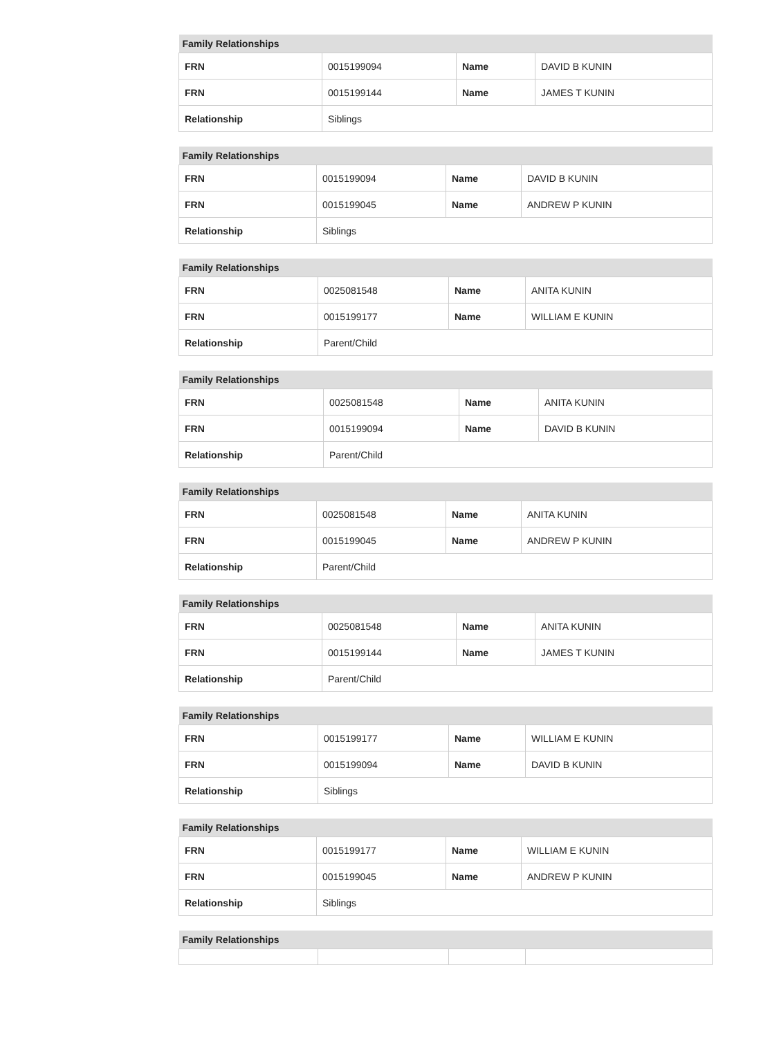| Family Relationships | | | |
| --- | --- | --- | --- |
| FRN | 0015199094 | Name | DAVID B KUNIN |
| FRN | 0015199144 | Name | JAMES T KUNIN |
| Relationship | Siblings | | |
| Family Relationships | | | |
| --- | --- | --- | --- |
| FRN | 0015199094 | Name | DAVID B KUNIN |
| FRN | 0015199045 | Name | ANDREW P KUNIN |
| Relationship | Siblings | | |
| Family Relationships | | | |
| --- | --- | --- | --- |
| FRN | 0025081548 | Name | ANITA KUNIN |
| FRN | 0015199177 | Name | WILLIAM E KUNIN |
| Relationship | Parent/Child | | |
| Family Relationships | | | |
| --- | --- | --- | --- |
| FRN | 0025081548 | Name | ANITA KUNIN |
| FRN | 0015199094 | Name | DAVID B KUNIN |
| Relationship | Parent/Child | | |
| Family Relationships | | | |
| --- | --- | --- | --- |
| FRN | 0025081548 | Name | ANITA KUNIN |
| FRN | 0015199045 | Name | ANDREW P KUNIN |
| Relationship | Parent/Child | | |
| Family Relationships | | | |
| --- | --- | --- | --- |
| FRN | 0025081548 | Name | ANITA KUNIN |
| FRN | 0015199144 | Name | JAMES T KUNIN |
| Relationship | Parent/Child | | |
| Family Relationships | | | |
| --- | --- | --- | --- |
| FRN | 0015199177 | Name | WILLIAM E KUNIN |
| FRN | 0015199094 | Name | DAVID B KUNIN |
| Relationship | Siblings | | |
| Family Relationships | | | |
| --- | --- | --- | --- |
| FRN | 0015199177 | Name | WILLIAM E KUNIN |
| FRN | 0015199045 | Name | ANDREW P KUNIN |
| Relationship | Siblings | | |
| Family Relationships | | | |
| --- | --- | --- | --- |